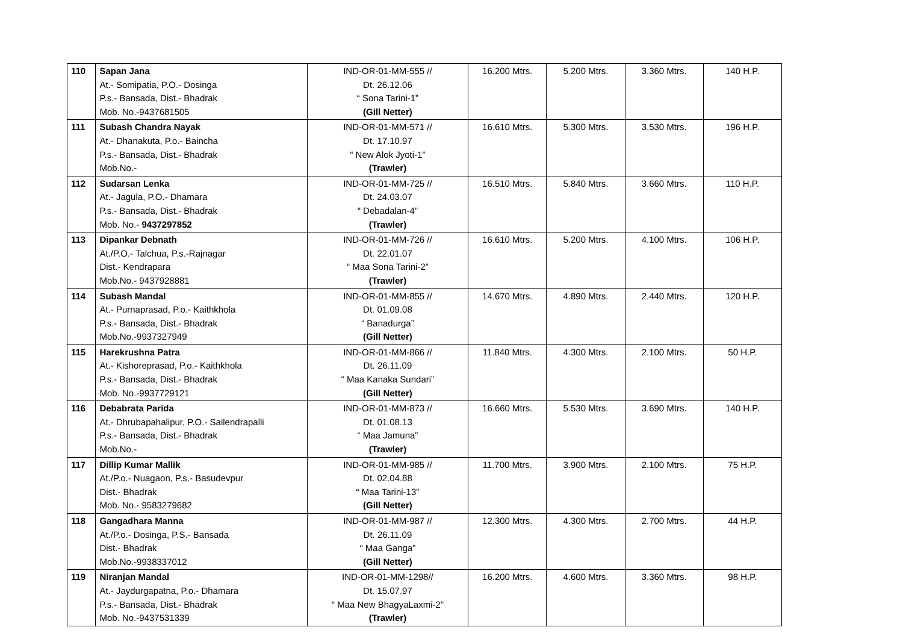| 110 | Sapan Jana At.- Somipatia, P.O.- Dosinga P.s.- Bansada, Dist.- Bhadrak Mob. No.-9437681505 | IND-OR-01-MM-555 // Dt. 26.12.06 “ Sona Tarini-1” (Gill Netter) | 16.200 Mtrs. | 5.200 Mtrs. | 3.360 Mtrs. | 140 H.P. |
| 111 | Subash Chandra Nayak At.- Dhanakuta, P.o.- Baincha P.s.- Bansada, Dist.- Bhadrak Mob.No.- | IND-OR-01-MM-571 // Dt. 17.10.97 “ New Alok Jyoti-1” (Trawler) | 16.610 Mtrs. | 5.300 Mtrs. | 3.530 Mtrs. | 196 H.P. |
| 112 | Sudarsan Lenka At.- Jagula, P.O.- Dhamara P.s.- Bansada, Dist.- Bhadrak Mob. No.- 9437297852 | IND-OR-01-MM-725 // Dt. 24.03.07 “ Debadalan-4” (Trawler) | 16.510 Mtrs. | 5.840 Mtrs. | 3.660 Mtrs. | 110 H.P. |
| 113 | Dipankar Debnath At./P.O.- Talchua, P.s.-Rajnagar Dist.- Kendrapara Mob.No.- 9437928881 | IND-OR-01-MM-726 // Dt. 22.01.07 “ Maa Sona Tarini-2” (Trawler) | 16.610 Mtrs. | 5.200 Mtrs. | 4.100 Mtrs. | 106 H.P. |
| 114 | Subash Mandal At.- Purnaprasad, P.o.- Kaithkhola P.s.- Bansada, Dist.- Bhadrak Mob.No.-9937327949 | IND-OR-01-MM-855 // Dt. 01.09.08 “ Banadurga” (Gill Netter) | 14.670 Mtrs. | 4.890 Mtrs. | 2.440 Mtrs. | 120 H.P. |
| 115 | Harekrushna Patra At.- Kishoreprasad, P.o.- Kaithkhola P.s.- Bansada, Dist.- Bhadrak Mob. No.-9937729121 | IND-OR-01-MM-866 // Dt. 26.11.09 “ Maa Kanaka Sundari” (Gill Netter) | 11.840 Mtrs. | 4.300 Mtrs. | 2.100 Mtrs. | 50 H.P. |
| 116 | Debabrata Parida At.- Dhrubapahalipur, P.O.- Sailendrapalli P.s.- Bansada, Dist.- Bhadrak Mob.No.- | IND-OR-01-MM-873 // Dt. 01.08.13 “ Maa Jamuna” (Trawler) | 16.660 Mtrs. | 5.530 Mtrs. | 3.690 Mtrs. | 140 H.P. |
| 117 | Dillip Kumar Mallik At./P.o.- Nuagaon, P.s.- Basudevpur Dist.- Bhadrak Mob. No.- 9583279682 | IND-OR-01-MM-985 // Dt. 02.04.88 “ Maa Tarini-13” (Gill Netter) | 11.700 Mtrs. | 3.900 Mtrs. | 2.100 Mtrs. | 75 H.P. |
| 118 | Gangadhara Manna At./P.o.- Dosinga, P.S.- Bansada Dist.- Bhadrak Mob.No.-9938337012 | IND-OR-01-MM-987 // Dt. 26.11.09 “ Maa Ganga” (Gill Netter) | 12.300 Mtrs. | 4.300 Mtrs. | 2.700 Mtrs. | 44 H.P. |
| 119 | Niranjan Mandal At.- Jaydurgapatna, P.o.- Dhamara P.s.- Bansada, Dist.- Bhadrak Mob. No.-9437531339 | IND-OR-01-MM-1298// Dt. 15.07.97 “ Maa New BhagyaLaxmi-2” (Trawler) | 16.200 Mtrs. | 4.600 Mtrs. | 3.360 Mtrs. | 98 H.P. |